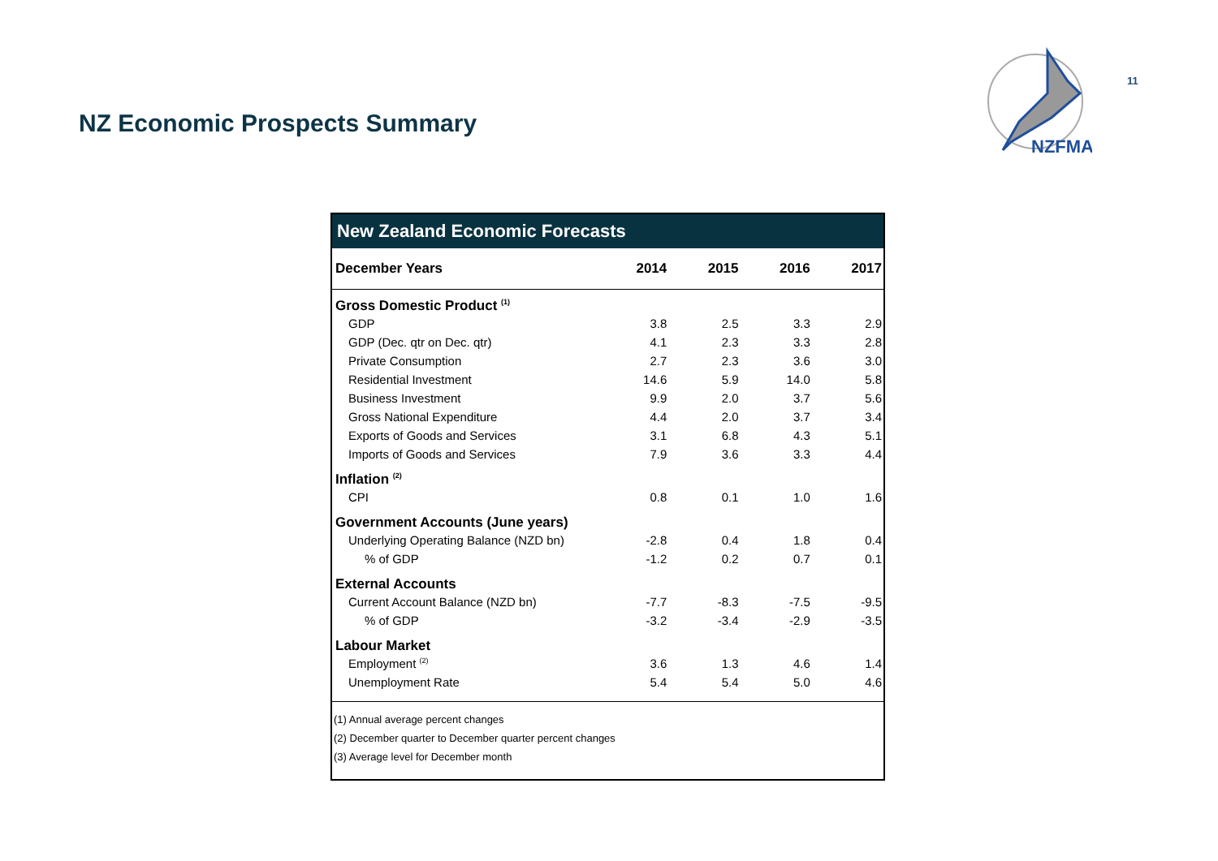NZ Economic Prospects Summary
NZFMA
11
| New Zealand Economic Forecasts | | | | |
| December Years | 2014 | 2015 | 2016 | 2017 |
| Gross Domestic Product <sup>(1)</sup> | | | | |
| GDP | 3.8 | 2.5 | 3.3 | 2.9 |
| GDP (Dec. qtr on Dec. qtr) | 4.1 | 2.3 | 3.3 | 2.8 |
| Private Consumption | 2.7 | 2.3 | 3.6 | 3.0 |
| Residential Investment | 14.6 | 5.9 | 14.0 | 5.8 |
| Business Investment | 9.9 | 2.0 | 3.7 | 5.6 |
| Gross National Expenditure | 4.4 | 2.0 | 3.7 | 3.4 |
| Exports of Goods and Services | 3.1 | 6.8 | 4.3 | 5.1 |
| Imports of Goods and Services | 7.9 | 3.6 | 3.3 | 4.4 |
| Inflation <sup>(2)</sup> | | | | |
| CPI | 0.8 | 0.1 | 1.0 | 1.6 |
| Government Accounts (June years) | | | | |
| Underlying Operating Balance (NZD bn) | -2.8 | 0.4 | 1.8 | 0.4 |
| % of GDP | -1.2 | 0.2 | 0.7 | 0.1 |
| External Accounts | | | | |
| Current Account Balance (NZD bn) | -7.7 | -8.3 | -7.5 | -9.5 |
| % of GDP | -3.2 | -3.4 | -2.9 | -3.5 |
| Labour Market | | | | |
| Employment <sup>(2)</sup> | 3.6 | 1.3 | 4.6 | 1.4 |
| Unemployment Rate | 5.4 | 5.4 | 5.0 | 4.6 |
| (1) Annual average percent changes (2) December quarter to December quarter percent changes (3) Average level for December month | | | | |